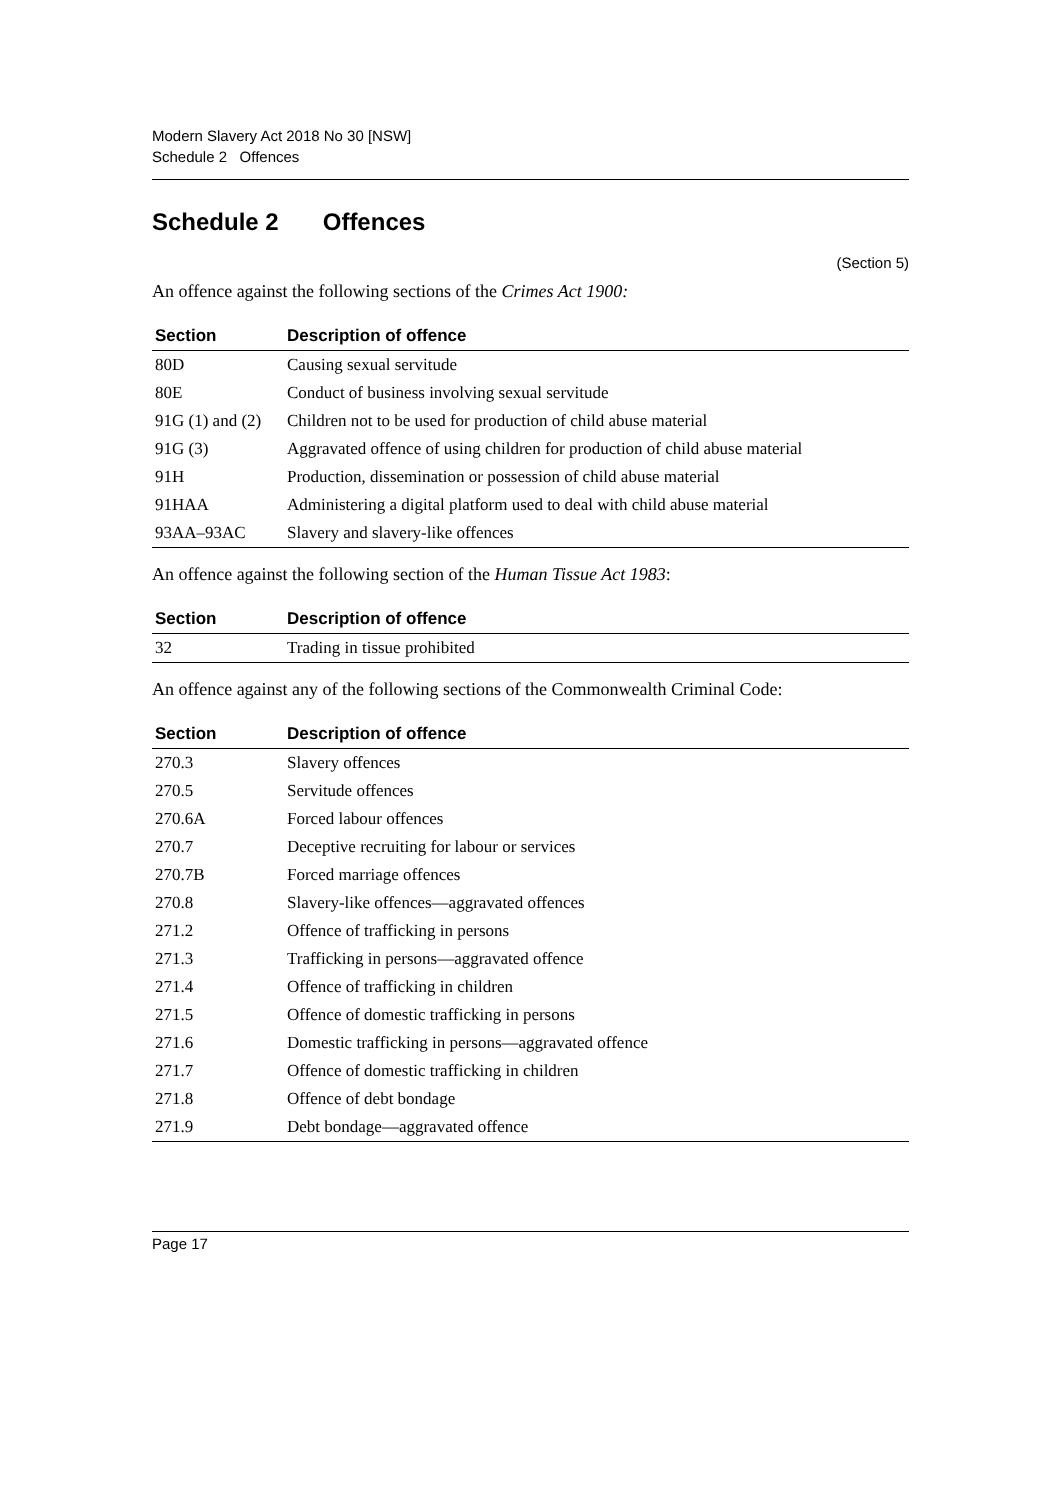Modern Slavery Act 2018 No 30 [NSW]
Schedule 2 Offences
Schedule 2 Offences
(Section 5)
An offence against the following sections of the Crimes Act 1900:
| Section | Description of offence |
| --- | --- |
| 80D | Causing sexual servitude |
| 80E | Conduct of business involving sexual servitude |
| 91G (1) and (2) | Children not to be used for production of child abuse material |
| 91G (3) | Aggravated offence of using children for production of child abuse material |
| 91H | Production, dissemination or possession of child abuse material |
| 91HAA | Administering a digital platform used to deal with child abuse material |
| 93AA–93AC | Slavery and slavery-like offences |
An offence against the following section of the Human Tissue Act 1983:
| Section | Description of offence |
| --- | --- |
| 32 | Trading in tissue prohibited |
An offence against any of the following sections of the Commonwealth Criminal Code:
| Section | Description of offence |
| --- | --- |
| 270.3 | Slavery offences |
| 270.5 | Servitude offences |
| 270.6A | Forced labour offences |
| 270.7 | Deceptive recruiting for labour or services |
| 270.7B | Forced marriage offences |
| 270.8 | Slavery-like offences—aggravated offences |
| 271.2 | Offence of trafficking in persons |
| 271.3 | Trafficking in persons—aggravated offence |
| 271.4 | Offence of trafficking in children |
| 271.5 | Offence of domestic trafficking in persons |
| 271.6 | Domestic trafficking in persons—aggravated offence |
| 271.7 | Offence of domestic trafficking in children |
| 271.8 | Offence of debt bondage |
| 271.9 | Debt bondage—aggravated offence |
Page 17